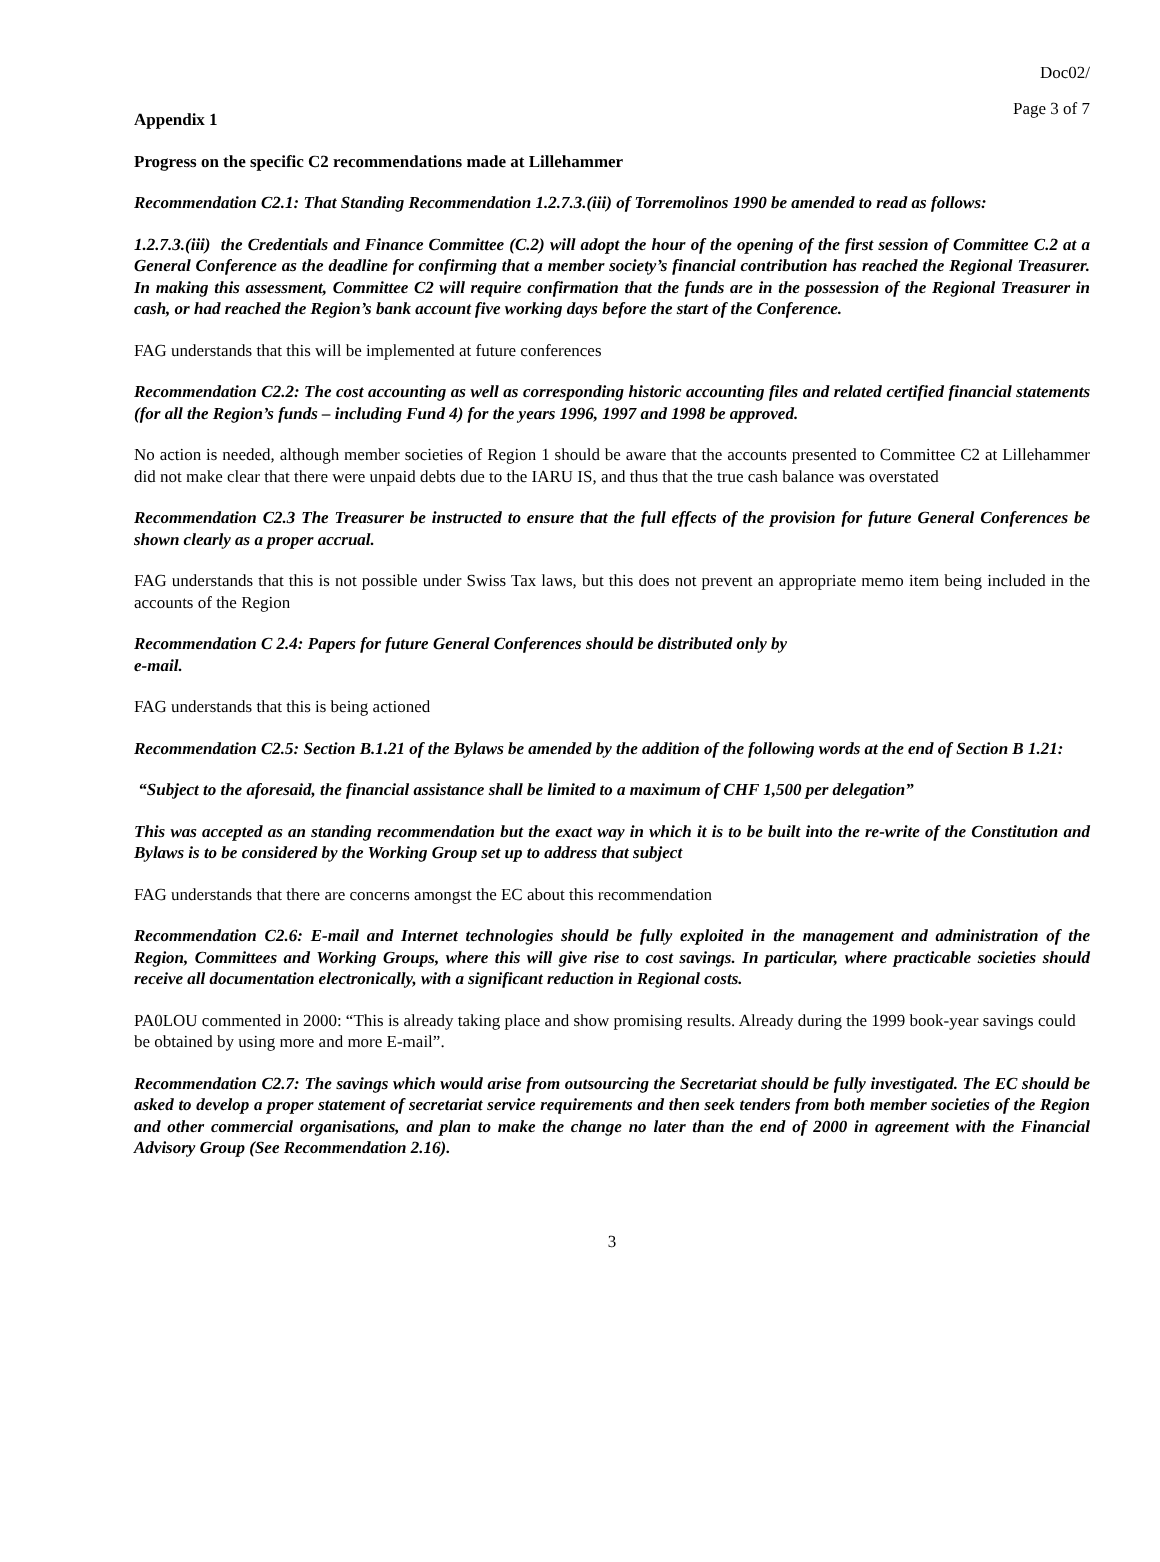Doc02/
Page 3 of 7
Appendix 1
Progress on the specific C2 recommendations made at Lillehammer
Recommendation C2.1: That Standing Recommendation 1.2.7.3.(iii) of Torremolinos 1990 be amended to read as follows:
1.2.7.3.(iii) the Credentials and Finance Committee (C.2) will adopt the hour of the opening of the first session of Committee C.2 at a General Conference as the deadline for confirming that a member society’s financial contribution has reached the Regional Treasurer. In making this assessment, Committee C2 will require confirmation that the funds are in the possession of the Regional Treasurer in cash, or had reached the Region’s bank account five working days before the start of the Conference.
FAG understands that this will be implemented at future conferences
Recommendation C2.2: The cost accounting as well as corresponding historic accounting files and related certified financial statements (for all the Region’s funds – including Fund 4) for the years 1996, 1997 and 1998 be approved.
No action is needed, although member societies of Region 1 should be aware that the accounts presented to Committee C2 at Lillehammer did not make clear that there were unpaid debts due to the IARU IS, and thus that the true cash balance was overstated
Recommendation C2.3 The Treasurer be instructed to ensure that the full effects of the provision for future General Conferences be shown clearly as a proper accrual.
FAG understands that this is not possible under Swiss Tax laws, but this does not prevent an appropriate memo item being included in the accounts of the Region
Recommendation C 2.4: Papers for future General Conferences should be distributed only by
e-mail.
FAG understands that this is being actioned
Recommendation C2.5: Section B.1.21 of the Bylaws be amended by the addition of the following words at the end of Section B 1.21:
“Subject to the aforesaid, the financial assistance shall be limited to a maximum of CHF 1,500 per delegation”
This was accepted as an standing recommendation but the exact way in which it is to be built into the re-write of the Constitution and Bylaws is to be considered by the Working Group set up to address that subject
FAG understands that there are concerns amongst the EC about this recommendation
Recommendation C2.6: E-mail and Internet technologies should be fully exploited in the management and administration of the Region, Committees and Working Groups, where this will give rise to cost savings. In particular, where practicable societies should receive all documentation electronically, with a significant reduction in Regional costs.
PA0LOU commented in 2000: “This is already taking place and show promising results. Already during the 1999 book-year savings could be obtained by using more and more E-mail”.
Recommendation C2.7: The savings which would arise from outsourcing the Secretariat should be fully investigated. The EC should be asked to develop a proper statement of secretariat service requirements and then seek tenders from both member societies of the Region and other commercial organisations, and plan to make the change no later than the end of 2000 in agreement with the Financial Advisory Group (See Recommendation 2.16).
3